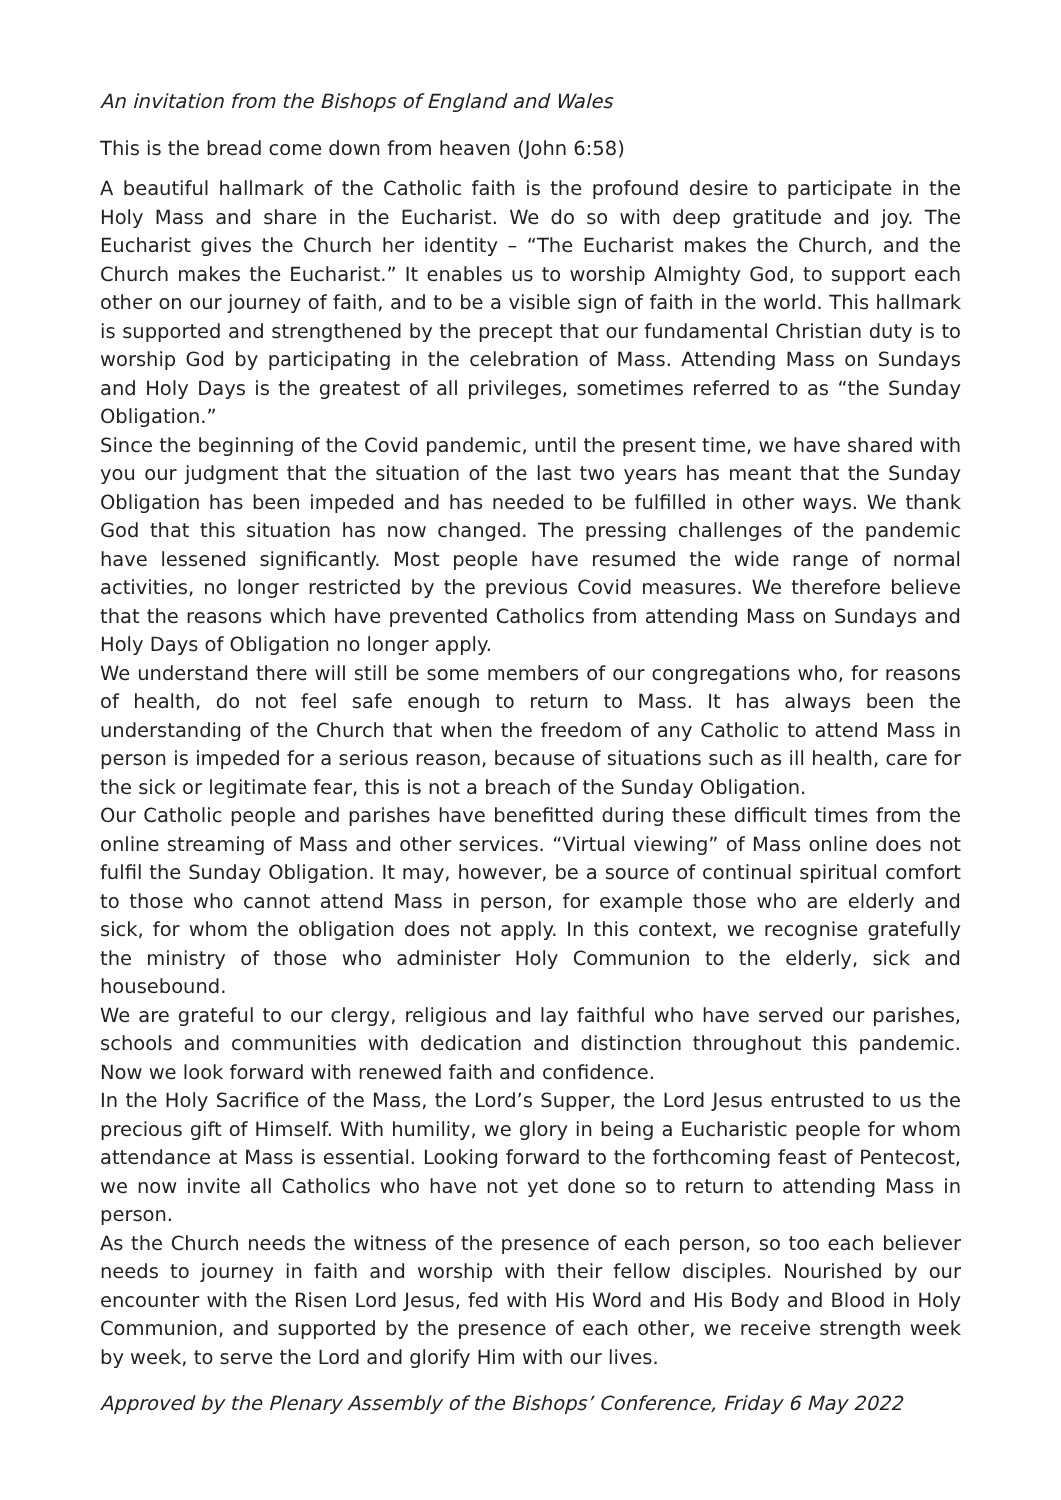An invitation from the Bishops of England and Wales
This is the bread come down from heaven (John 6:58)
A beautiful hallmark of the Catholic faith is the profound desire to participate in the Holy Mass and share in the Eucharist. We do so with deep gratitude and joy. The Eucharist gives the Church her identity – “The Eucharist makes the Church, and the Church makes the Eucharist.” It enables us to worship Almighty God, to support each other on our journey of faith, and to be a visible sign of faith in the world. This hallmark is supported and strengthened by the precept that our fundamental Christian duty is to worship God by participating in the celebration of Mass. Attending Mass on Sundays and Holy Days is the greatest of all privileges, sometimes referred to as “the Sunday Obligation.”
Since the beginning of the Covid pandemic, until the present time, we have shared with you our judgment that the situation of the last two years has meant that the Sunday Obligation has been impeded and has needed to be fulfilled in other ways. We thank God that this situation has now changed. The pressing challenges of the pandemic have lessened significantly. Most people have resumed the wide range of normal activities, no longer restricted by the previous Covid measures. We therefore believe that the reasons which have prevented Catholics from attending Mass on Sundays and Holy Days of Obligation no longer apply.
We understand there will still be some members of our congregations who, for reasons of health, do not feel safe enough to return to Mass. It has always been the understanding of the Church that when the freedom of any Catholic to attend Mass in person is impeded for a serious reason, because of situations such as ill health, care for the sick or legitimate fear, this is not a breach of the Sunday Obligation.
Our Catholic people and parishes have benefitted during these difficult times from the online streaming of Mass and other services. “Virtual viewing” of Mass online does not fulfil the Sunday Obligation. It may, however, be a source of continual spiritual comfort to those who cannot attend Mass in person, for example those who are elderly and sick, for whom the obligation does not apply. In this context, we recognise gratefully the ministry of those who administer Holy Communion to the elderly, sick and housebound.
We are grateful to our clergy, religious and lay faithful who have served our parishes, schools and communities with dedication and distinction throughout this pandemic. Now we look forward with renewed faith and confidence.
In the Holy Sacrifice of the Mass, the Lord’s Supper, the Lord Jesus entrusted to us the precious gift of Himself. With humility, we glory in being a Eucharistic people for whom attendance at Mass is essential. Looking forward to the forthcoming feast of Pentecost, we now invite all Catholics who have not yet done so to return to attending Mass in person.
As the Church needs the witness of the presence of each person, so too each believer needs to journey in faith and worship with their fellow disciples. Nourished by our encounter with the Risen Lord Jesus, fed with His Word and His Body and Blood in Holy Communion, and supported by the presence of each other, we receive strength week by week, to serve the Lord and glorify Him with our lives.
Approved by the Plenary Assembly of the Bishops’ Conference, Friday 6 May 2022